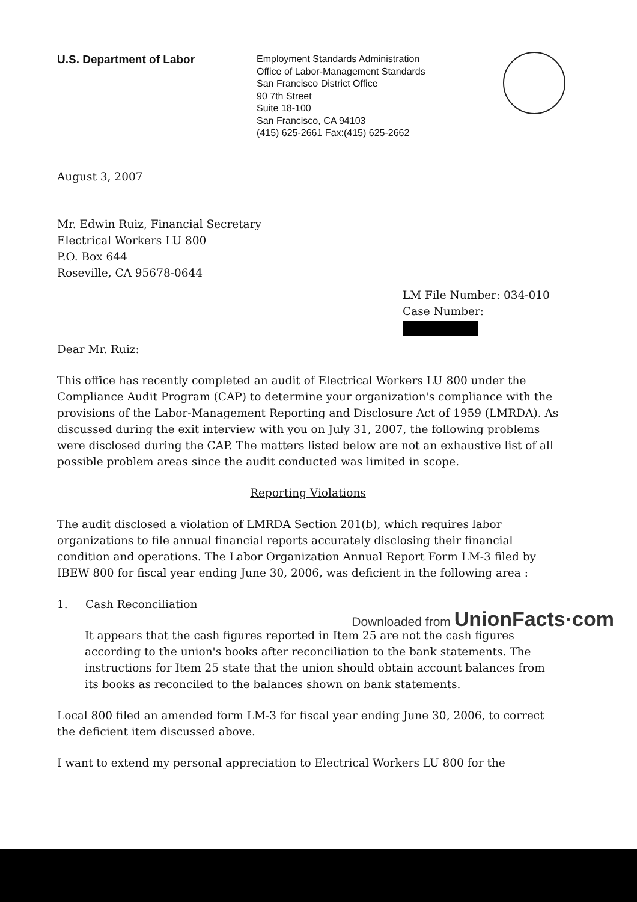U.S. Department of Labor
Employment Standards Administration
Office of Labor-Management Standards
San Francisco District Office
90 7th Street
Suite 18-100
San Francisco, CA 94103
(415) 625-2661 Fax:(415) 625-2662
August 3, 2007
Mr. Edwin Ruiz, Financial Secretary
Electrical Workers LU 800
P.O. Box 644
Roseville, CA 95678-0644
LM File Number: 034-010
Case Number:
Dear Mr. Ruiz:
This office has recently completed an audit of Electrical Workers LU 800 under the Compliance Audit Program (CAP) to determine your organization's compliance with the provisions of the Labor-Management Reporting and Disclosure Act of 1959 (LMRDA). As discussed during the exit interview with you on July 31, 2007, the following problems were disclosed during the CAP. The matters listed below are not an exhaustive list of all possible problem areas since the audit conducted was limited in scope.
Reporting Violations
The audit disclosed a violation of LMRDA Section 201(b), which requires labor organizations to file annual financial reports accurately disclosing their financial condition and operations. The Labor Organization Annual Report Form LM-3 filed by IBEW 800 for fiscal year ending June 30, 2006, was deficient in the following area :
1. Cash Reconciliation
It appears that the cash figures reported in Item 25 are not the cash figures according to the union's books after reconciliation to the bank statements. The instructions for Item 25 state that the union should obtain account balances from its books as reconciled to the balances shown on bank statements.
Local 800 filed an amended form LM-3 for fiscal year ending June 30, 2006, to correct the deficient item discussed above.
I want to extend my personal appreciation to Electrical Workers LU 800 for the
Downloaded from UnionFacts·com